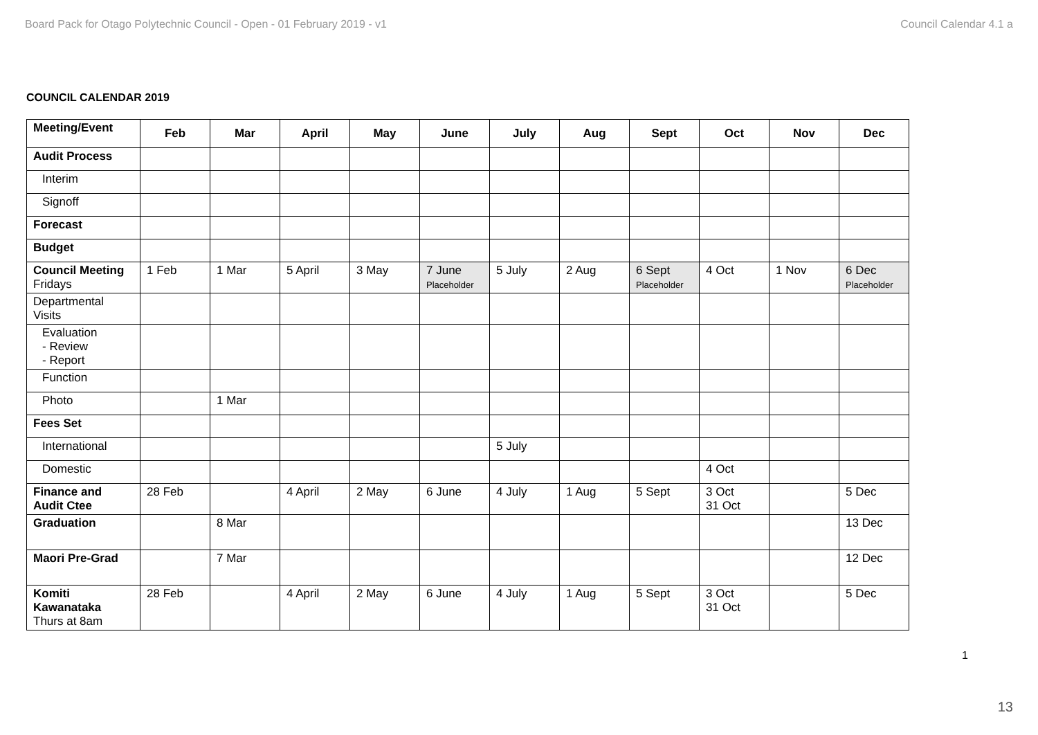Board Pack for Otago Polytechnic Council - Open - 01 February 2019 - v1 Council Calendar 4.1 a
COUNCIL CALENDAR 2019
| Meeting/Event | Feb | Mar | April | May | June | July | Aug | Sept | Oct | Nov | Dec |
| --- | --- | --- | --- | --- | --- | --- | --- | --- | --- | --- | --- |
| Audit Process | | | | | | | | | | | |
| Interim | | | | | | | | | | | |
| Signoff | | | | | | | | | | | |
| Forecast | | | | | | | | | | | |
| Budget | | | | | | | | | | | |
| Council Meeting Fridays | 1 Feb | 1 Mar | 5 April | 3 May | 7 June Placeholder | 5 July | 2 Aug | 6 Sept Placeholder | 4 Oct | 1 Nov | 6 Dec Placeholder |
| Departmental Visits | | | | | | | | | | | |
| Evaluation - Review - Report | | | | | | | | | | | |
| Function | | | | | | | | | | | |
| Photo | | 1 Mar | | | | | | | | | |
| Fees Set | | | | | | | | | | | |
| International | | | | | | 5 July | | | | | |
| Domestic | | | | | | | | | 4 Oct | | |
| Finance and Audit Ctee | 28 Feb | | 4 April | 2 May | 6 June | 4 July | 1 Aug | 5 Sept | 3 Oct 31 Oct | | 5 Dec |
| Graduation | | 8 Mar | | | | | | | | | 13 Dec |
| Maori Pre-Grad | | 7 Mar | | | | | | | | | 12 Dec |
| Komiti Kawanataka Thurs at 8am | 28 Feb | | 4 April | 2 May | 6 June | 4 July | 1 Aug | 5 Sept | 3 Oct 31 Oct | | 5 Dec |
1
13